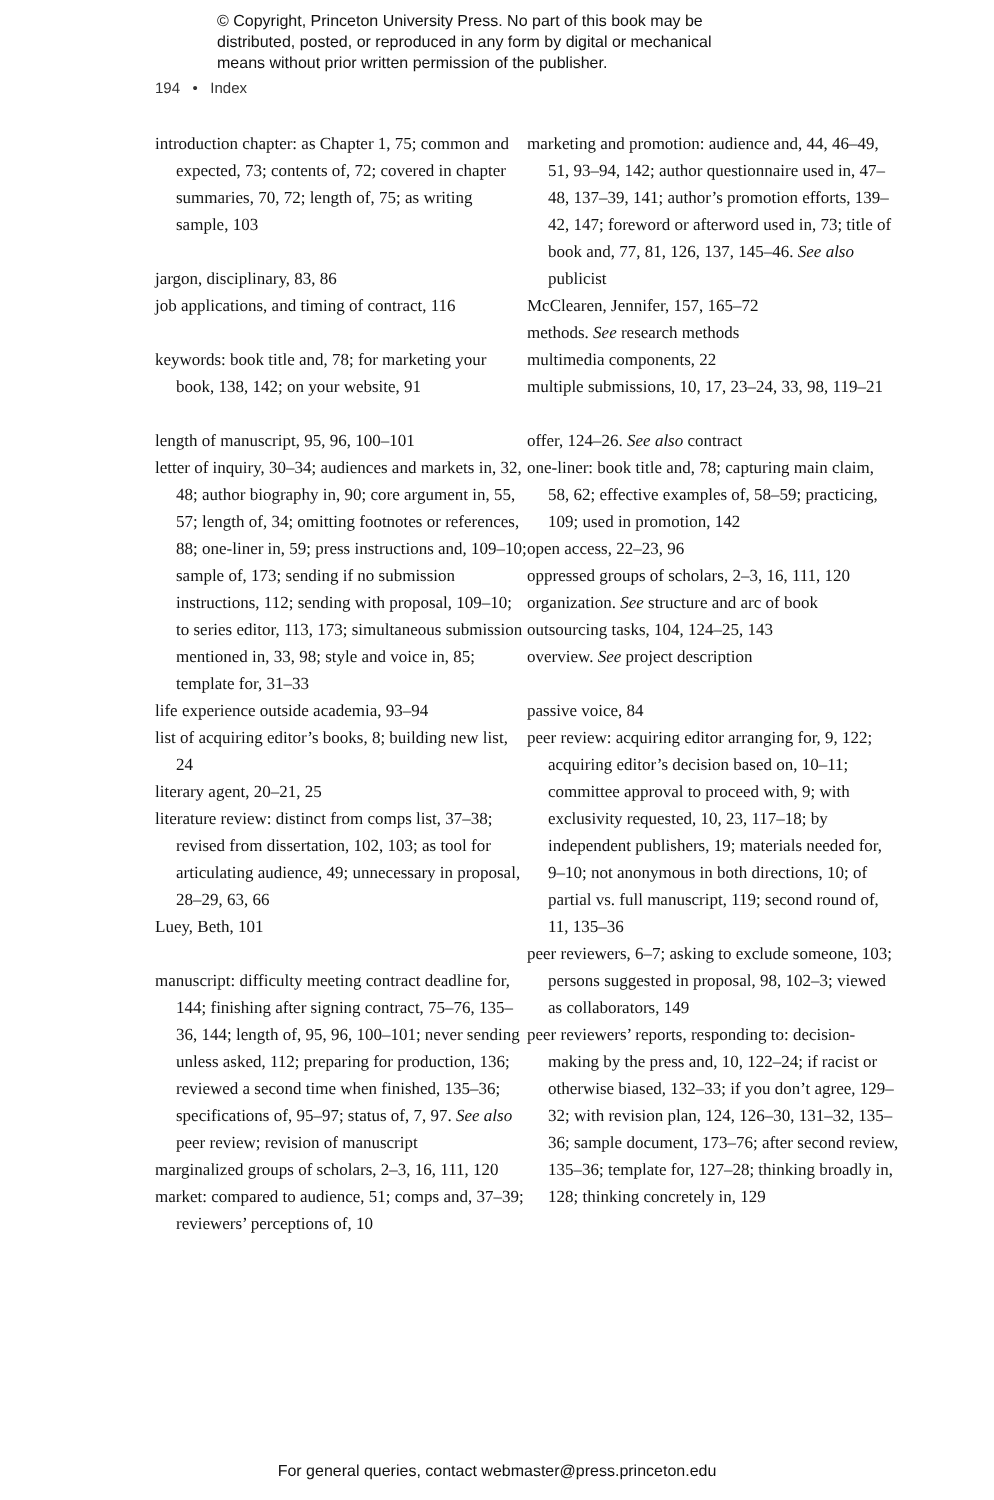© Copyright, Princeton University Press. No part of this book may be
distributed, posted, or reproduced in any form by digital or mechanical
means without prior written permission of the publisher.
194 • Index
introduction chapter: as Chapter 1, 75; common and expected, 73; contents of, 72; covered in chapter summaries, 70, 72; length of, 75; as writing sample, 103
jargon, disciplinary, 83, 86
job applications, and timing of contract, 116
keywords: book title and, 78; for marketing your book, 138, 142; on your website, 91
length of manuscript, 95, 96, 100–101
letter of inquiry, 30–34; audiences and markets in, 32, 48; author biography in, 90; core argument in, 55, 57; length of, 34; omitting footnotes or references, 88; one-liner in, 59; press instructions and, 109–10; sample of, 173; sending if no submission instructions, 112; sending with proposal, 109–10; to series editor, 113, 173; simultaneous submission mentioned in, 33, 98; style and voice in, 85; template for, 31–33
life experience outside academia, 93–94
list of acquiring editor’s books, 8; building new list, 24
literary agent, 20–21, 25
literature review: distinct from comps list, 37–38; revised from dissertation, 102, 103; as tool for articulating audience, 49; unnecessary in proposal, 28–29, 63, 66
Luey, Beth, 101
manuscript: difficulty meeting contract deadline for, 144; finishing after signing contract, 75–76, 135–36, 144; length of, 95, 96, 100–101; never sending unless asked, 112; preparing for production, 136; reviewed a second time when finished, 135–36; specifications of, 95–97; status of, 7, 97. See also peer review; revision of manuscript
marginalized groups of scholars, 2–3, 16, 111, 120
market: compared to audience, 51; comps and, 37–39; reviewers’ perceptions of, 10
marketing and promotion: audience and, 44, 46–49, 51, 93–94, 142; author questionnaire used in, 47–48, 137–39, 141; author’s promotion efforts, 139–42, 147; foreword or afterword used in, 73; title of book and, 77, 81, 126, 137, 145–46. See also publicist
McClearen, Jennifer, 157, 165–72
methods. See research methods
multimedia components, 22
multiple submissions, 10, 17, 23–24, 33, 98, 119–21
offer, 124–26. See also contract
one-liner: book title and, 78; capturing main claim, 58, 62; effective examples of, 58–59; practicing, 109; used in promotion, 142
open access, 22–23, 96
oppressed groups of scholars, 2–3, 16, 111, 120
organization. See structure and arc of book
outsourcing tasks, 104, 124–25, 143
overview. See project description
passive voice, 84
peer review: acquiring editor arranging for, 9, 122; acquiring editor’s decision based on, 10–11; committee approval to proceed with, 9; with exclusivity requested, 10, 23, 117–18; by independent publishers, 19; materials needed for, 9–10; not anonymous in both directions, 10; of partial vs. full manuscript, 119; second round of, 11, 135–36
peer reviewers, 6–7; asking to exclude someone, 103; persons suggested in proposal, 98, 102–3; viewed as collaborators, 149
peer reviewers’ reports, responding to: decision-making by the press and, 10, 122–24; if racist or otherwise biased, 132–33; if you don’t agree, 129–32; with revision plan, 124, 126–30, 131–32, 135–36; sample document, 173–76; after second review, 135–36; template for, 127–28; thinking broadly in, 128; thinking concretely in, 129
For general queries, contact webmaster@press.princeton.edu